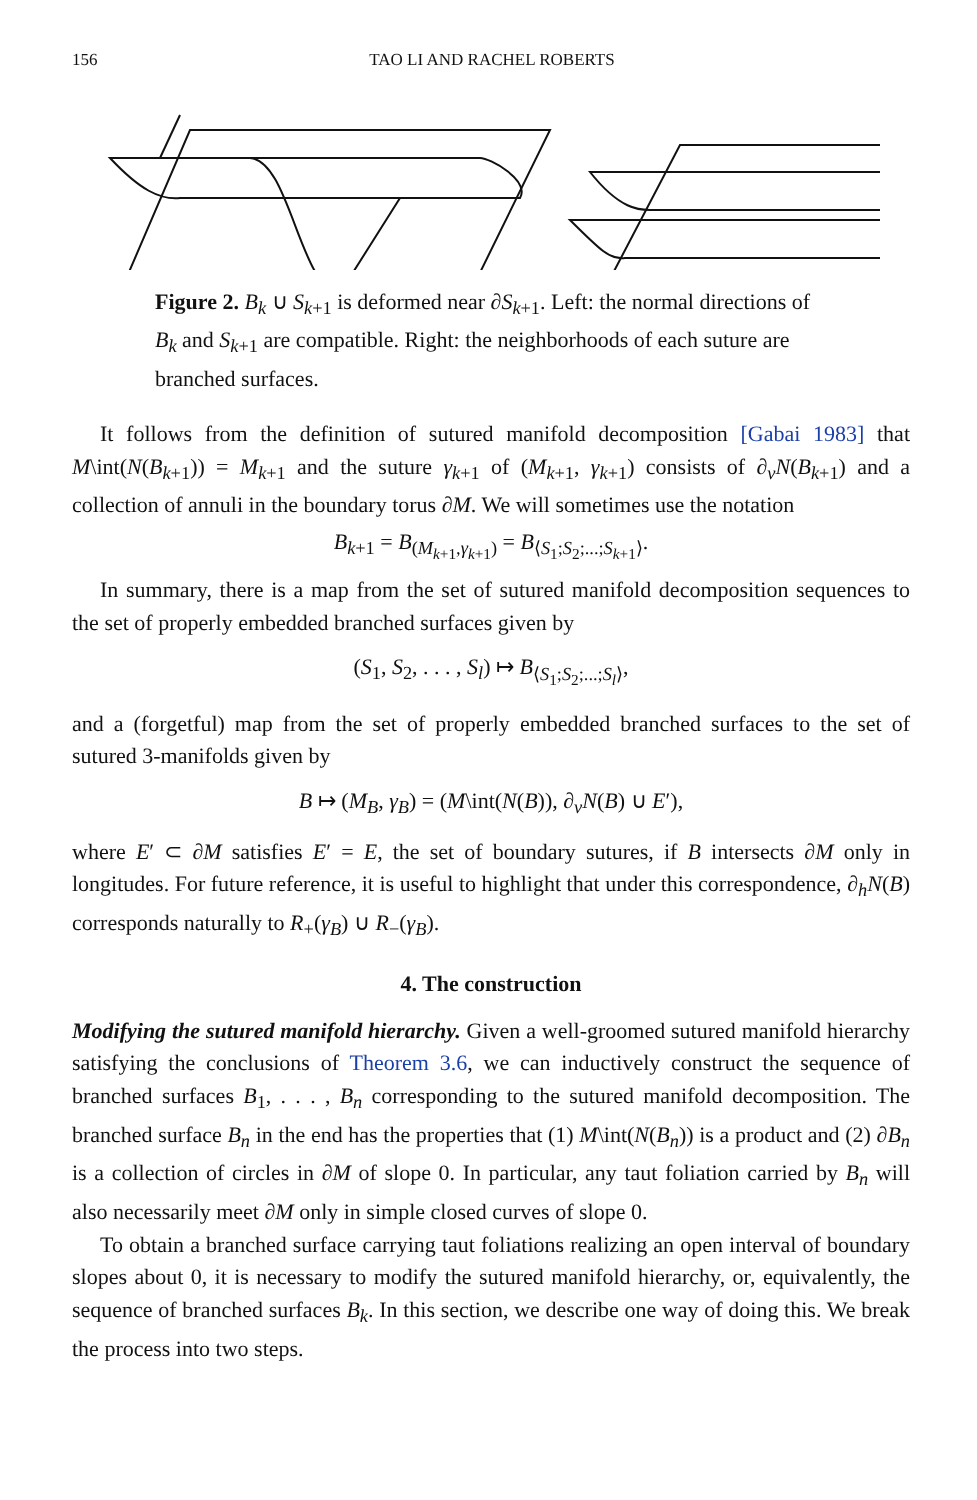156
TAO LI AND RACHEL ROBERTS
Figure 2. B<sub>k</sub> ∪ S<sub>k+1</sub> is deformed near ∂S<sub>k+1</sub>. Left: the normal directions of B<sub>k</sub> and S<sub>k+1</sub> are compatible. Right: the neighborhoods of each suture are branched surfaces.
It follows from the definition of sutured manifold decomposition [Gabai 1983] that M\int(N(B<sub>k+1</sub>)) = M<sub>k+1</sub> and the suture γ<sub>k+1</sub> of (M<sub>k+1</sub>, γ<sub>k+1</sub>) consists of ∂<sub>v</sub>N(B<sub>k+1</sub>) and a collection of annuli in the boundary torus ∂M. We will sometimes use the notation
B<sub>k+1</sub> = B<sub>(M<sub>k+1</sub>,γ<sub>k+1</sub>)</sub> = B<sub>⟨S<sub>1</sub>;S<sub>2</sub>;...;S<sub>k+1</sub>⟩</sub>.
In summary, there is a map from the set of sutured manifold decomposition sequences to the set of properly embedded branched surfaces given by
(S<sub>1</sub>, S<sub>2</sub>, . . . , S<sub>l</sub>) ↦ B<sub>⟨S<sub>1</sub>;S<sub>2</sub>;...;S<sub>l</sub>⟩</sub>,
and a (forgetful) map from the set of properly embedded branched surfaces to the set of sutured 3-manifolds given by
B ↦ (M<sub>B</sub>, γ<sub>B</sub>) = (M\int(N(B)), ∂<sub>v</sub>N(B) ∪ E′),
where E′ ⊂ ∂M satisfies E′ = E, the set of boundary sutures, if B intersects ∂M only in longitudes. For future reference, it is useful to highlight that under this correspondence, ∂<sub>h</sub>N(B) corresponds naturally to R<sub>+</sub>(γ<sub>B</sub>) ∪ R<sub>−</sub>(γ<sub>B</sub>).
4. The construction
Modifying the sutured manifold hierarchy. Given a well-groomed sutured manifold hierarchy satisfying the conclusions of Theorem 3.6, we can inductively construct the sequence of branched surfaces B<sub>1</sub>, . . . , B<sub>n</sub> corresponding to the sutured manifold decomposition. The branched surface B<sub>n</sub> in the end has the properties that (1) M\int(N(B<sub>n</sub>)) is a product and (2) ∂B<sub>n</sub> is a collection of circles in ∂M of slope 0. In particular, any taut foliation carried by B<sub>n</sub> will also necessarily meet ∂M only in simple closed curves of slope 0.
To obtain a branched surface carrying taut foliations realizing an open interval of boundary slopes about 0, it is necessary to modify the sutured manifold hierarchy, or, equivalently, the sequence of branched surfaces B<sub>k</sub>. In this section, we describe one way of doing this. We break the process into two steps.